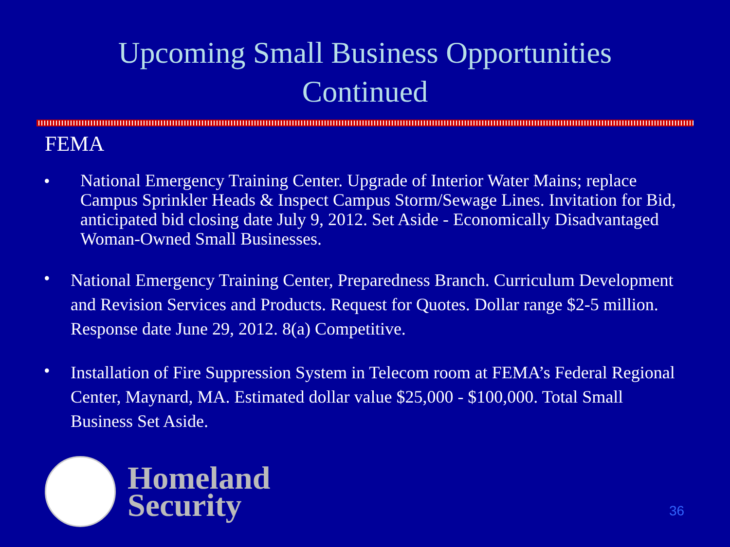Upcoming Small Business Opportunities
Continued
FEMA
• National Emergency Training Center. Upgrade of Interior Water Mains; replace Campus Sprinkler Heads & Inspect Campus Storm/Sewage Lines. Invitation for Bid, anticipated bid closing date July 9, 2012. Set Aside - Economically Disadvantaged Woman-Owned Small Businesses.
• National Emergency Training Center, Preparedness Branch. Curriculum Development and Revision Services and Products. Request for Quotes. Dollar range $2-5 million. Response date June 29, 2012. 8(a) Competitive.
• Installation of Fire Suppression System in Telecom room at FEMA’s Federal Regional Center, Maynard, MA. Estimated dollar value $25,000 - $100,000. Total Small Business Set Aside.
Homeland
Security
36